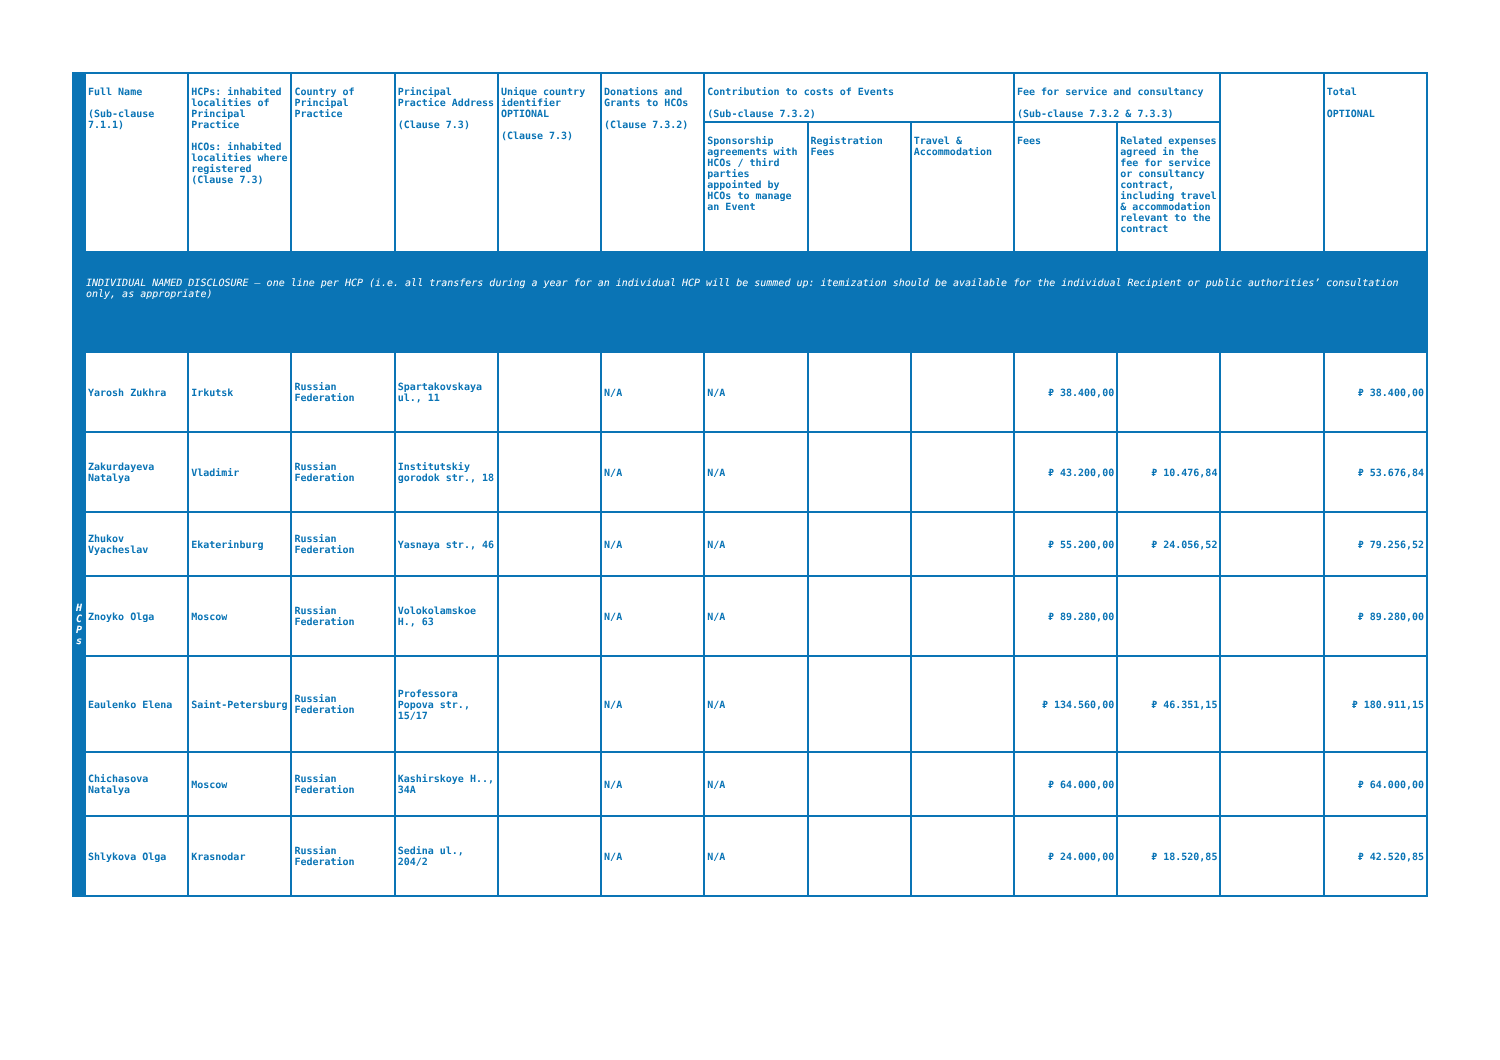| | Full Name (Sub-clause 7.1.1) | HCPs: inhabited localities of Principal Practice HCOs: inhabited localities where registered (Clause 7.3) | Country of Principal Practice | Principal Practice Address (Clause 7.3) | Unique country identifier OPTIONAL (Clause 7.3) | Donations and Grants to HCOs (Clause 7.3.2) | Contribution to costs of Events (Sub-clause 7.3.2) | | | Fee for service and consultancy (Sub-clause 7.3.2 & 7.3.3) | | | Total OPTIONAL |
| | | | | | | | Sponsorship agreements with HCOs / third parties appointed by HCOs to manage an Event | Registration Fees | Travel & Accommodation | Fees | Related expenses agreed in the fee for service or consultancy contract, including travel & accommodation relevant to the contract | | |
| INDIVIDUAL NAMED DISCLOSURE – one line per HCP (i.e. all transfers during a year for an individual HCP will be summed up: itemization should be available for the individual Recipient or public authorities’ consultation only, as appropriate) | | | | | | | | | | | | | |
| H C P s | Yarosh Zukhra | Irkutsk | Russian Federation | Spartakovskaya ul., 11 | | N/A | N/A | | | ₽ 38.400,00 | | | ₽ 38.400,00 |
| | Zakurdayeva Natalya | Vladimir | Russian Federation | Institutskiy gorodok str., 18 | | N/A | N/A | | | ₽ 43.200,00 | ₽ 10.476,84 | | ₽ 53.676,84 |
| | Zhukov Vyacheslav | Ekaterinburg | Russian Federation | Yasnaya str., 46 | | N/A | N/A | | | ₽ 55.200,00 | ₽ 24.056,52 | | ₽ 79.256,52 |
| | Znoyko Olga | Moscow | Russian Federation | Volokolamskoe H., 63 | | N/A | N/A | | | ₽ 89.280,00 | | | ₽ 89.280,00 |
| | Eaulenko Elena | Saint-Petersburg | Russian Federation | Professora Popova str., 15/17 | | N/A | N/A | | | ₽ 134.560,00 | ₽ 46.351,15 | | ₽ 180.911,15 |
| | Chichasova Natalya | Moscow | Russian Federation | Kashirskoye H.., 34A | | N/A | N/A | | | ₽ 64.000,00 | | | ₽ 64.000,00 |
| | Shlykova Olga | Krasnodar | Russian Federation | Sedina ul., 204/2 | | N/A | N/A | | | ₽ 24.000,00 | ₽ 18.520,85 | | ₽ 42.520,85 |